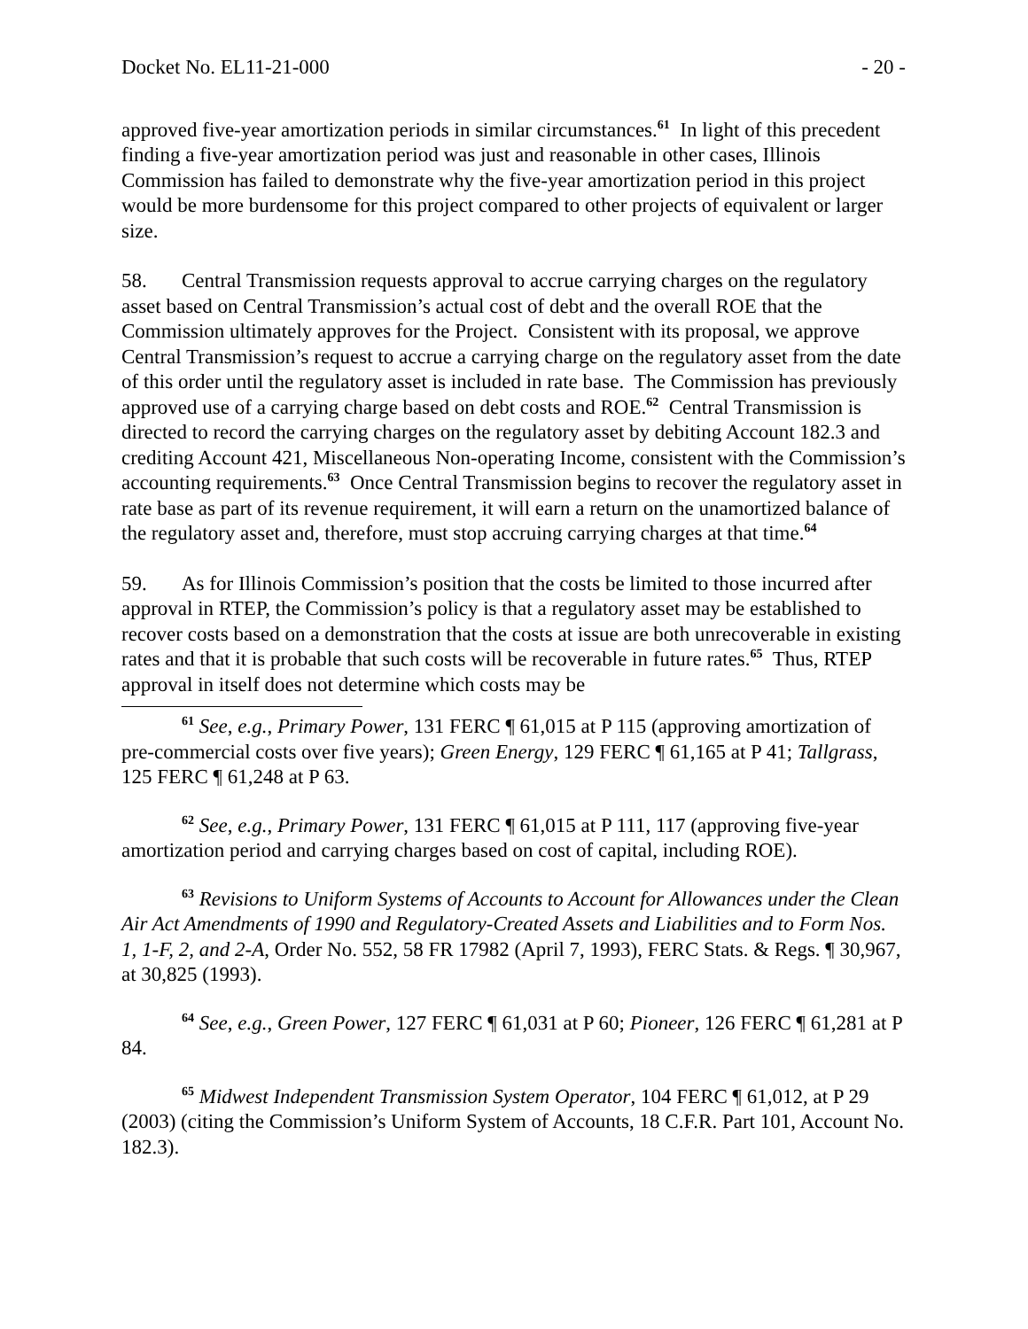Docket No. EL11-21-000 - 20 -
approved five-year amortization periods in similar circumstances.<sup>61</sup> In light of this precedent finding a five-year amortization period was just and reasonable in other cases, Illinois Commission has failed to demonstrate why the five-year amortization period in this project would be more burdensome for this project compared to other projects of equivalent or larger size.
58. Central Transmission requests approval to accrue carrying charges on the regulatory asset based on Central Transmission’s actual cost of debt and the overall ROE that the Commission ultimately approves for the Project. Consistent with its proposal, we approve Central Transmission’s request to accrue a carrying charge on the regulatory asset from the date of this order until the regulatory asset is included in rate base. The Commission has previously approved use of a carrying charge based on debt costs and ROE.<sup>62</sup> Central Transmission is directed to record the carrying charges on the regulatory asset by debiting Account 182.3 and crediting Account 421, Miscellaneous Non-operating Income, consistent with the Commission’s accounting requirements.<sup>63</sup> Once Central Transmission begins to recover the regulatory asset in rate base as part of its revenue requirement, it will earn a return on the unamortized balance of the regulatory asset and, therefore, must stop accruing carrying charges at that time.<sup>64</sup>
59. As for Illinois Commission’s position that the costs be limited to those incurred after approval in RTEP, the Commission’s policy is that a regulatory asset may be established to recover costs based on a demonstration that the costs at issue are both unrecoverable in existing rates and that it is probable that such costs will be recoverable in future rates.<sup>65</sup> Thus, RTEP approval in itself does not determine which costs may be
<sup>61</sup> See, e.g., Primary Power, 131 FERC ¶ 61,015 at P 115 (approving amortization of pre-commercial costs over five years); Green Energy, 129 FERC ¶ 61,165 at P 41; Tallgrass, 125 FERC ¶ 61,248 at P 63.
<sup>62</sup> See, e.g., Primary Power, 131 FERC ¶ 61,015 at P 111, 117 (approving five-year amortization period and carrying charges based on cost of capital, including ROE).
<sup>63</sup> Revisions to Uniform Systems of Accounts to Account for Allowances under the Clean Air Act Amendments of 1990 and Regulatory-Created Assets and Liabilities and to Form Nos. 1, 1-F, 2, and 2-A, Order No. 552, 58 FR 17982 (April 7, 1993), FERC Stats. & Regs. ¶ 30,967, at 30,825 (1993).
<sup>64</sup> See, e.g., Green Power, 127 FERC ¶ 61,031 at P 60; Pioneer, 126 FERC ¶ 61,281 at P 84.
<sup>65</sup> Midwest Independent Transmission System Operator, 104 FERC ¶ 61,012, at P 29 (2003) (citing the Commission’s Uniform System of Accounts, 18 C.F.R. Part 101, Account No. 182.3).